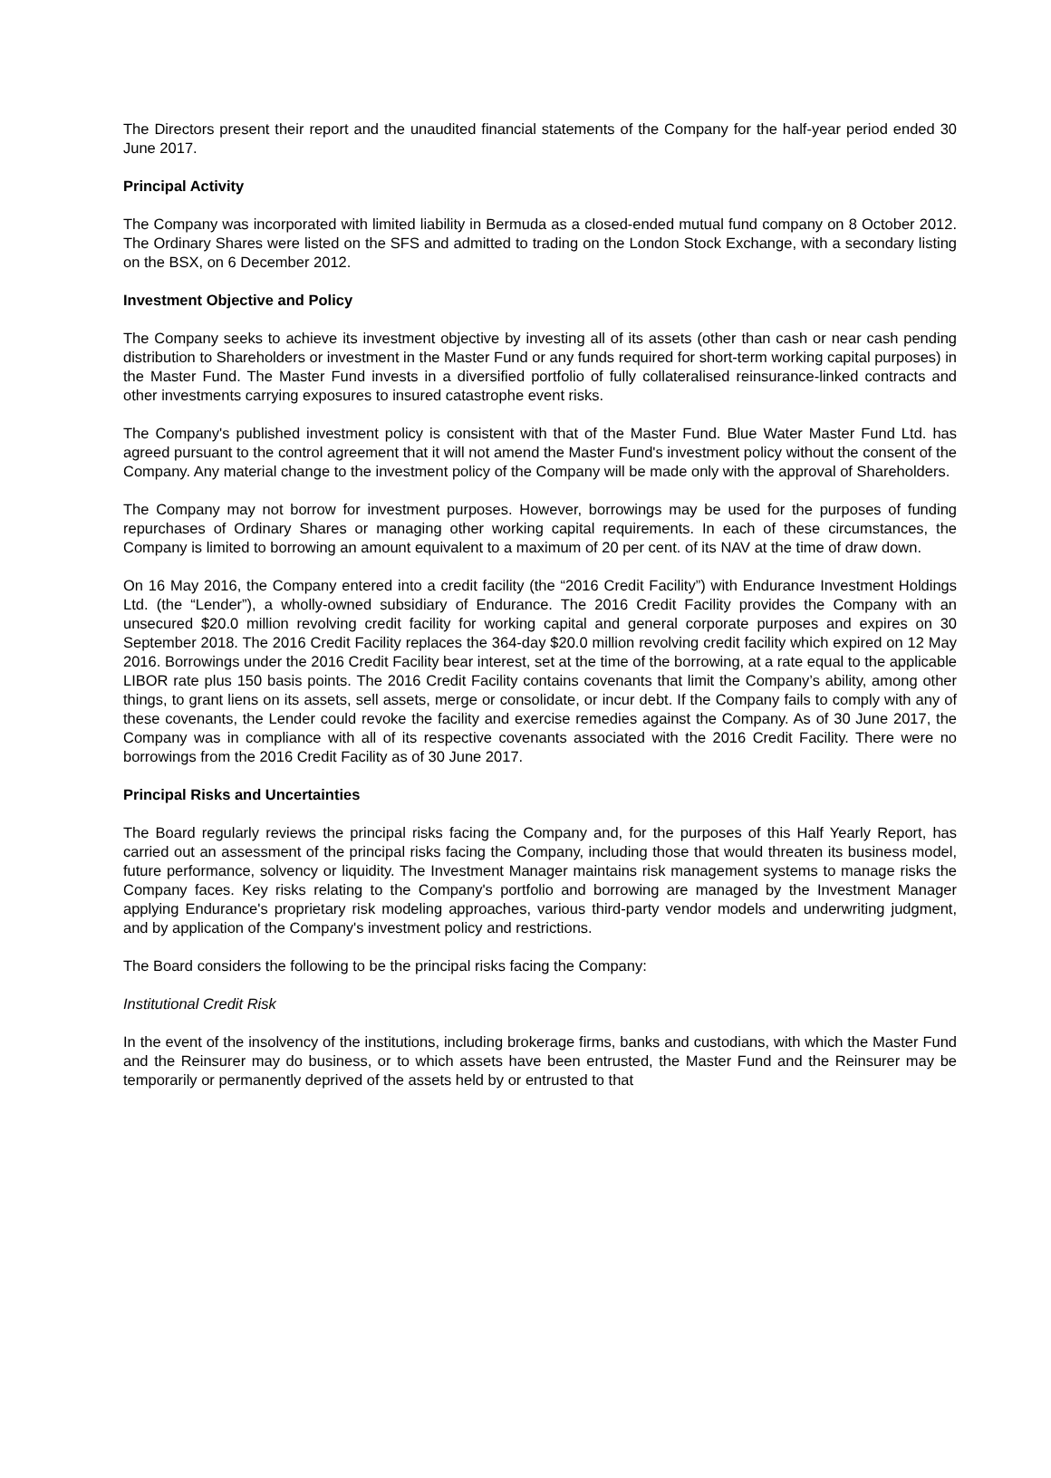The Directors present their report and the unaudited financial statements of the Company for the half-year period ended 30 June 2017.
Principal Activity
The Company was incorporated with limited liability in Bermuda as a closed-ended mutual fund company on 8 October 2012. The Ordinary Shares were listed on the SFS and admitted to trading on the London Stock Exchange, with a secondary listing on the BSX, on 6 December 2012.
Investment Objective and Policy
The Company seeks to achieve its investment objective by investing all of its assets (other than cash or near cash pending distribution to Shareholders or investment in the Master Fund or any funds required for short-term working capital purposes) in the Master Fund. The Master Fund invests in a diversified portfolio of fully collateralised reinsurance-linked contracts and other investments carrying exposures to insured catastrophe event risks.
The Company's published investment policy is consistent with that of the Master Fund. Blue Water Master Fund Ltd. has agreed pursuant to the control agreement that it will not amend the Master Fund's investment policy without the consent of the Company. Any material change to the investment policy of the Company will be made only with the approval of Shareholders.
The Company may not borrow for investment purposes. However, borrowings may be used for the purposes of funding repurchases of Ordinary Shares or managing other working capital requirements. In each of these circumstances, the Company is limited to borrowing an amount equivalent to a maximum of 20 per cent. of its NAV at the time of draw down.
On 16 May 2016, the Company entered into a credit facility (the “2016 Credit Facility”) with Endurance Investment Holdings Ltd. (the “Lender”), a wholly-owned subsidiary of Endurance. The 2016 Credit Facility provides the Company with an unsecured $20.0 million revolving credit facility for working capital and general corporate purposes and expires on 30 September 2018. The 2016 Credit Facility replaces the 364-day $20.0 million revolving credit facility which expired on 12 May 2016. Borrowings under the 2016 Credit Facility bear interest, set at the time of the borrowing, at a rate equal to the applicable LIBOR rate plus 150 basis points. The 2016 Credit Facility contains covenants that limit the Company’s ability, among other things, to grant liens on its assets, sell assets, merge or consolidate, or incur debt. If the Company fails to comply with any of these covenants, the Lender could revoke the facility and exercise remedies against the Company. As of 30 June 2017, the Company was in compliance with all of its respective covenants associated with the 2016 Credit Facility. There were no borrowings from the 2016 Credit Facility as of 30 June 2017.
Principal Risks and Uncertainties
The Board regularly reviews the principal risks facing the Company and, for the purposes of this Half Yearly Report, has carried out an assessment of the principal risks facing the Company, including those that would threaten its business model, future performance, solvency or liquidity. The Investment Manager maintains risk management systems to manage risks the Company faces. Key risks relating to the Company's portfolio and borrowing are managed by the Investment Manager applying Endurance's proprietary risk modeling approaches, various third-party vendor models and underwriting judgment, and by application of the Company's investment policy and restrictions.
The Board considers the following to be the principal risks facing the Company:
Institutional Credit Risk
In the event of the insolvency of the institutions, including brokerage firms, banks and custodians, with which the Master Fund and the Reinsurer may do business, or to which assets have been entrusted, the Master Fund and the Reinsurer may be temporarily or permanently deprived of the assets held by or entrusted to that